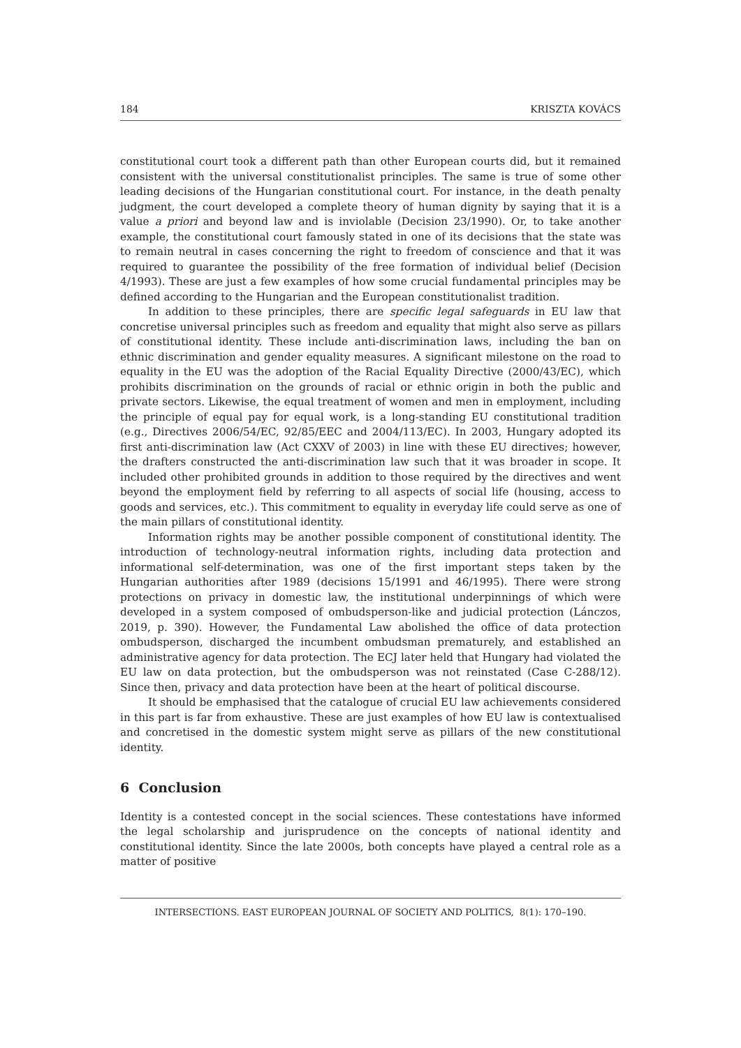184 KRISZTA KOVÁCS
constitutional court took a different path than other European courts did, but it remained consistent with the universal constitutionalist principles. The same is true of some other leading decisions of the Hungarian constitutional court. For instance, in the death penalty judgment, the court developed a complete theory of human dignity by saying that it is a value a priori and beyond law and is inviolable (Decision 23/1990). Or, to take another example, the constitutional court famously stated in one of its decisions that the state was to remain neutral in cases concerning the right to freedom of conscience and that it was required to guarantee the possibility of the free formation of individual belief (Decision 4/1993). These are just a few examples of how some crucial fundamental principles may be defined according to the Hungarian and the European constitutionalist tradition.
In addition to these principles, there are specific legal safeguards in EU law that concretise universal principles such as freedom and equality that might also serve as pillars of constitutional identity. These include anti-discrimination laws, including the ban on ethnic discrimination and gender equality measures. A significant milestone on the road to equality in the EU was the adoption of the Racial Equality Directive (2000/43/EC), which prohibits discrimination on the grounds of racial or ethnic origin in both the public and private sectors. Likewise, the equal treatment of women and men in employment, including the principle of equal pay for equal work, is a long-standing EU constitutional tradition (e.g., Directives 2006/54/EC, 92/85/EEC and 2004/113/EC). In 2003, Hungary adopted its first anti-discrimination law (Act CXXV of 2003) in line with these EU directives; however, the drafters constructed the anti-discrimination law such that it was broader in scope. It included other prohibited grounds in addition to those required by the directives and went beyond the employment field by referring to all aspects of social life (housing, access to goods and services, etc.). This commitment to equality in everyday life could serve as one of the main pillars of constitutional identity.
Information rights may be another possible component of constitutional identity. The introduction of technology-neutral information rights, including data protection and informational self-determination, was one of the first important steps taken by the Hungarian authorities after 1989 (decisions 15/1991 and 46/1995). There were strong protections on privacy in domestic law, the institutional underpinnings of which were developed in a system composed of ombudsperson-like and judicial protection (Lánczos, 2019, p. 390). However, the Fundamental Law abolished the office of data protection ombudsperson, discharged the incumbent ombudsman prematurely, and established an administrative agency for data protection. The ECJ later held that Hungary had violated the EU law on data protection, but the ombudsperson was not reinstated (Case C-288/12). Since then, privacy and data protection have been at the heart of political discourse.
It should be emphasised that the catalogue of crucial EU law achievements considered in this part is far from exhaustive. These are just examples of how EU law is contextualised and concretised in the domestic system might serve as pillars of the new constitutional identity.
6 Conclusion
Identity is a contested concept in the social sciences. These contestations have informed the legal scholarship and jurisprudence on the concepts of national identity and constitutional identity. Since the late 2000s, both concepts have played a central role as a matter of positive
INTERSECTIONS. EAST EUROPEAN JOURNAL OF SOCIETY AND POLITICS, 8(1): 170–190.